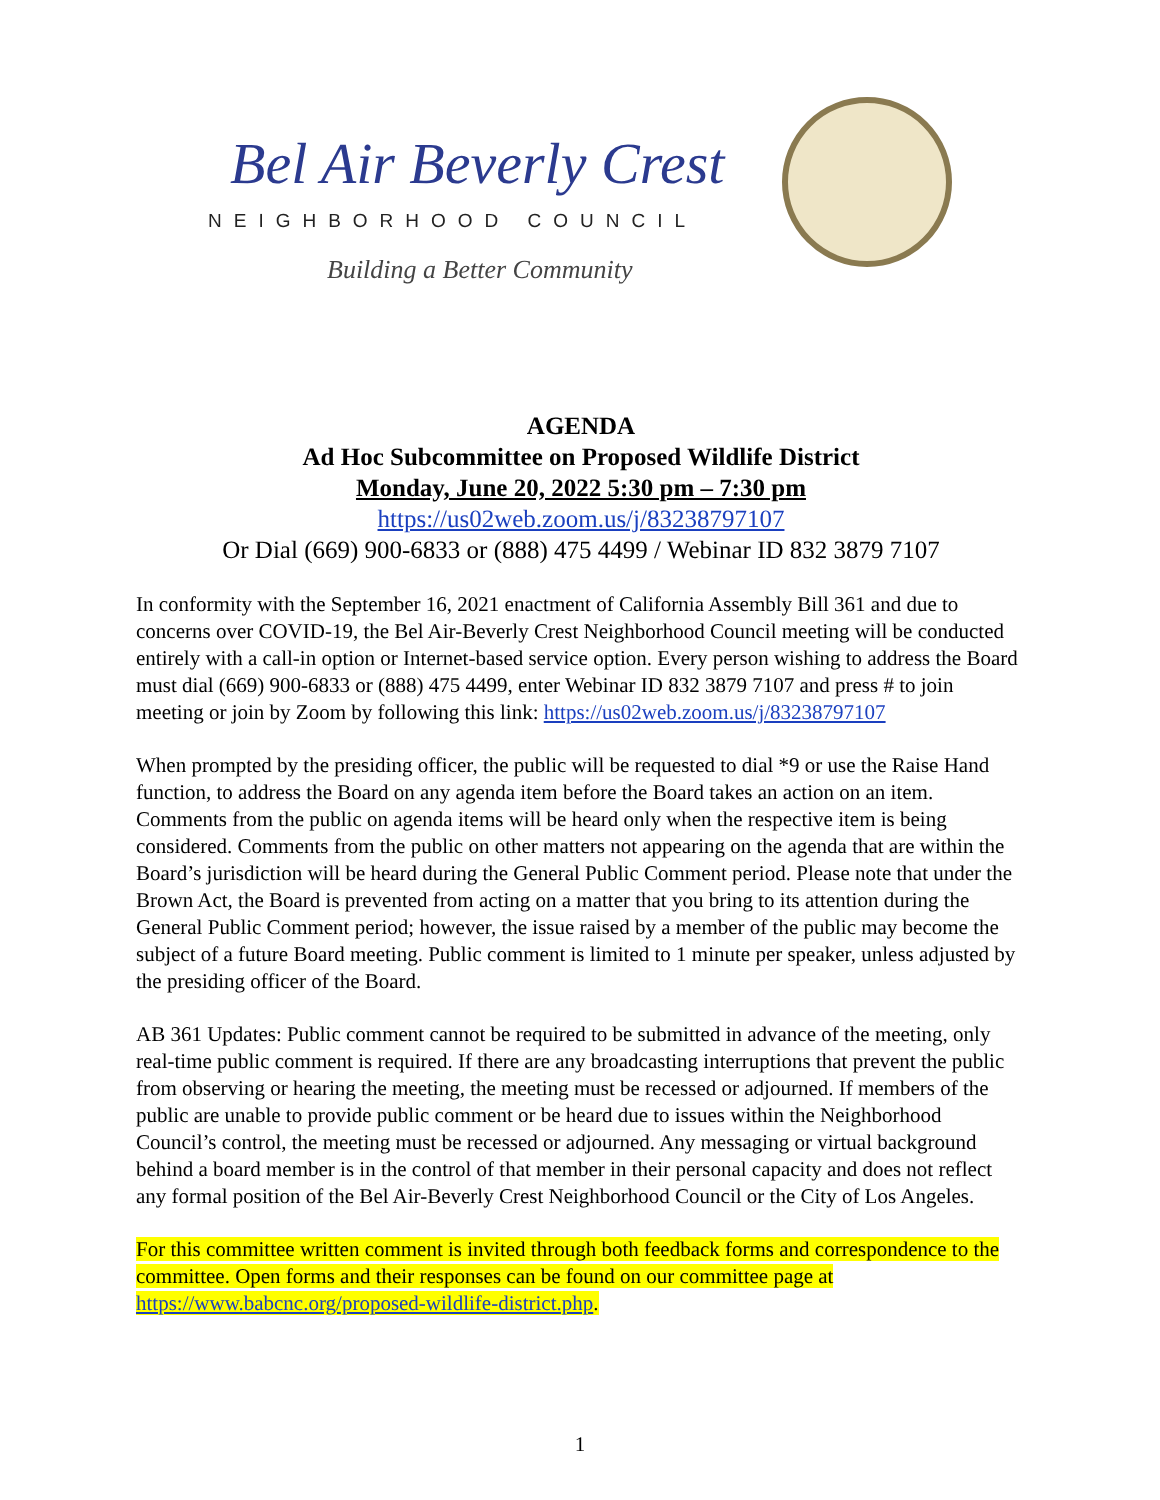Bel Air Beverly Crest
NEIGHBORHOOD COUNCIL
Building a Better Community
AGENDA
Ad Hoc Subcommittee on Proposed Wildlife District
Monday, June 20, 2022 5:30 pm – 7:30 pm
https://us02web.zoom.us/j/83238797107
Or Dial (669) 900-6833 or (888) 475 4499 / Webinar ID 832 3879 7107
In conformity with the September 16, 2021 enactment of California Assembly Bill 361 and due to concerns over COVID-19, the Bel Air-Beverly Crest Neighborhood Council meeting will be conducted entirely with a call-in option or Internet-based service option. Every person wishing to address the Board must dial (669) 900-6833 or (888) 475 4499, enter Webinar ID 832 3879 7107 and press # to join meeting or join by Zoom by following this link: https://us02web.zoom.us/j/83238797107
When prompted by the presiding officer, the public will be requested to dial *9 or use the Raise Hand function, to address the Board on any agenda item before the Board takes an action on an item. Comments from the public on agenda items will be heard only when the respective item is being considered. Comments from the public on other matters not appearing on the agenda that are within the Board’s jurisdiction will be heard during the General Public Comment period. Please note that under the Brown Act, the Board is prevented from acting on a matter that you bring to its attention during the General Public Comment period; however, the issue raised by a member of the public may become the subject of a future Board meeting. Public comment is limited to 1 minute per speaker, unless adjusted by the presiding officer of the Board.
AB 361 Updates: Public comment cannot be required to be submitted in advance of the meeting, only real-time public comment is required. If there are any broadcasting interruptions that prevent the public from observing or hearing the meeting, the meeting must be recessed or adjourned. If members of the public are unable to provide public comment or be heard due to issues within the Neighborhood Council’s control, the meeting must be recessed or adjourned. Any messaging or virtual background behind a board member is in the control of that member in their personal capacity and does not reflect any formal position of the Bel Air-Beverly Crest Neighborhood Council or the City of Los Angeles.
For this committee written comment is invited through both feedback forms and correspondence to the committee. Open forms and their responses can be found on our committee page at https://www.babcnc.org/proposed-wildlife-district.php.
1